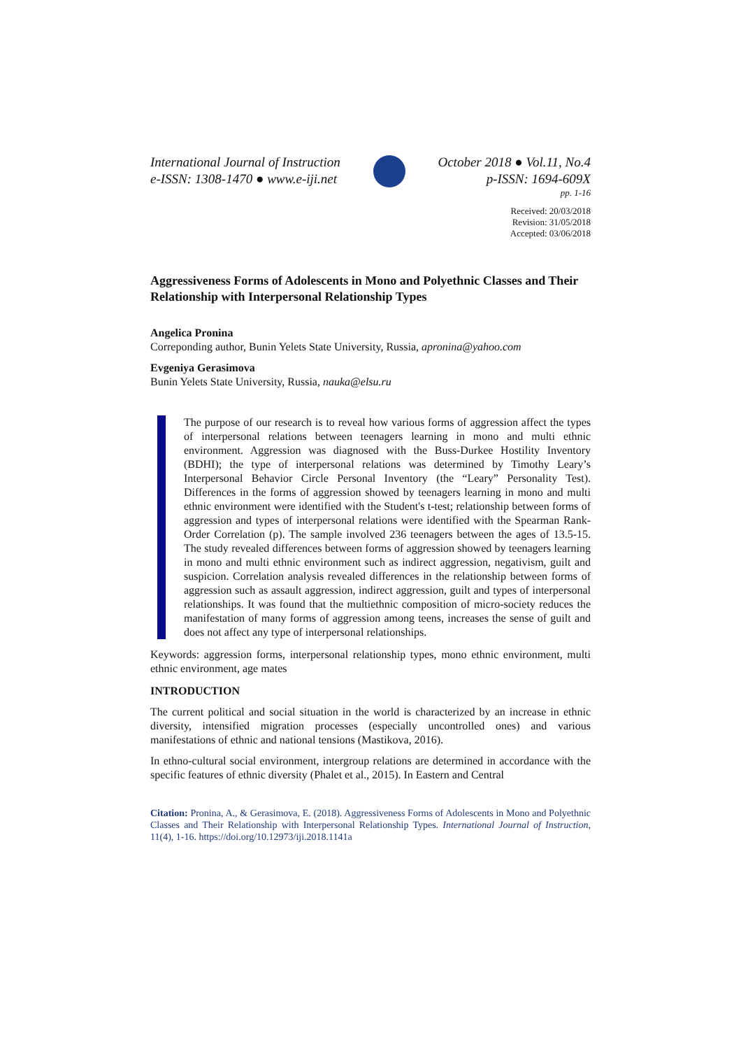International Journal of Instruction
e-ISSN: 1308-1470 ● www.e-iji.net
October 2018 ● Vol.11, No.4
p-ISSN: 1694-609X
pp. 1-16
Received: 20/03/2018
Revision: 31/05/2018
Accepted: 03/06/2018
Aggressiveness Forms of Adolescents in Mono and Polyethnic Classes and Their Relationship with Interpersonal Relationship Types
Angelica Pronina
Correponding author, Bunin Yelets State University, Russia, apronina@yahoo.com
Evgeniya Gerasimova
Bunin Yelets State University, Russia, nauka@elsu.ru
The purpose of our research is to reveal how various forms of aggression affect the types of interpersonal relations between teenagers learning in mono and multi ethnic environment. Aggression was diagnosed with the Buss-Durkee Hostility Inventory (BDHI); the type of interpersonal relations was determined by Timothy Leary’s Interpersonal Behavior Circle Personal Inventory (the “Leary” Personality Test). Differences in the forms of aggression showed by teenagers learning in mono and multi ethnic environment were identified with the Student's t-test; relationship between forms of aggression and types of interpersonal relations were identified with the Spearman Rank-Order Correlation (p). The sample involved 236 teenagers between the ages of 13.5-15. The study revealed differences between forms of aggression showed by teenagers learning in mono and multi ethnic environment such as indirect aggression, negativism, guilt and suspicion. Correlation analysis revealed differences in the relationship between forms of aggression such as assault aggression, indirect aggression, guilt and types of interpersonal relationships. It was found that the multiethnic composition of micro-society reduces the manifestation of many forms of aggression among teens, increases the sense of guilt and does not affect any type of interpersonal relationships.
Keywords: aggression forms, interpersonal relationship types, mono ethnic environment, multi ethnic environment, age mates
INTRODUCTION
The current political and social situation in the world is characterized by an increase in ethnic diversity, intensified migration processes (especially uncontrolled ones) and various manifestations of ethnic and national tensions (Mastikova, 2016).
In ethno-cultural social environment, intergroup relations are determined in accordance with the specific features of ethnic diversity (Phalet et al., 2015). In Eastern and Central
Citation: Pronina, A., & Gerasimova, E. (2018). Aggressiveness Forms of Adolescents in Mono and Polyethnic Classes and Their Relationship with Interpersonal Relationship Types. International Journal of Instruction, 11(4), 1-16. https://doi.org/10.12973/iji.2018.1141a